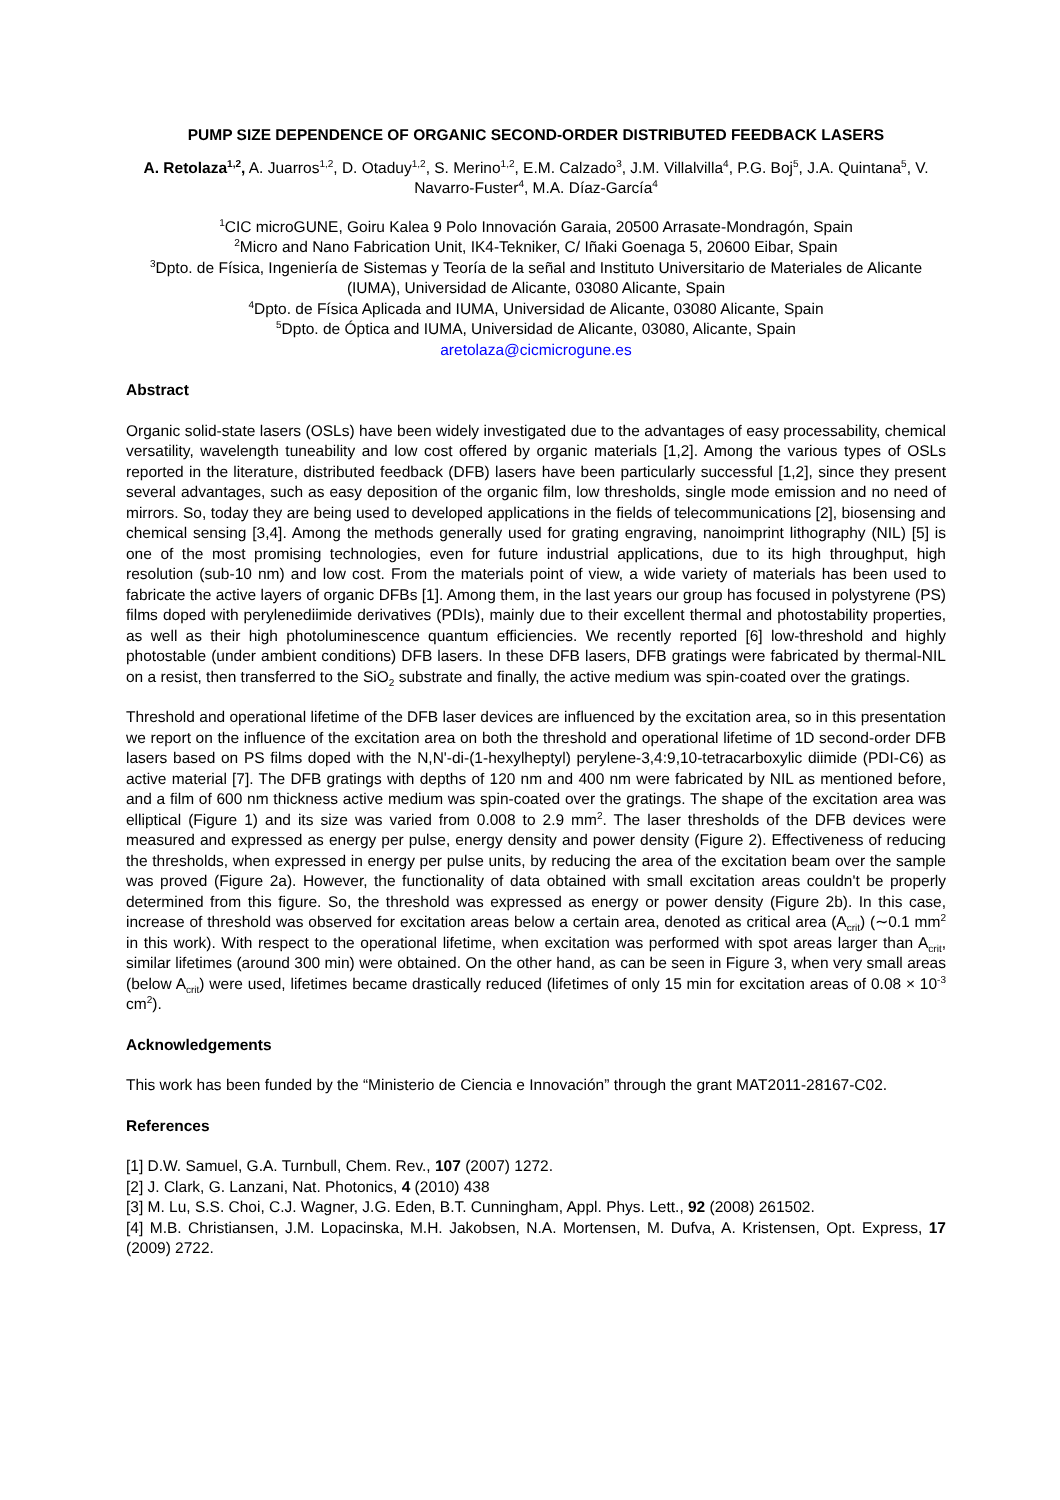PUMP SIZE DEPENDENCE OF ORGANIC SECOND-ORDER DISTRIBUTED FEEDBACK LASERS
A. Retolaza<sup>1,2</sup>, A. Juarros<sup>1,2</sup>, D. Otaduy<sup>1,2</sup>, S. Merino<sup>1,2</sup>, E.M. Calzado<sup>3</sup>, J.M. Villalvilla<sup>4</sup>, P.G. Boj<sup>5</sup>, J.A. Quintana<sup>5</sup>, V. Navarro-Fuster<sup>4</sup>, M.A. Díaz-García<sup>4</sup>
<sup>1</sup> CIC microGUNE, Goiru Kalea 9 Polo Innovación Garaia, 20500 Arrasate-Mondragón, Spain
<sup>2</sup> Micro and Nano Fabrication Unit, IK4-Tekniker, C/ Iñaki Goenaga 5, 20600 Eibar, Spain
<sup>3</sup> Dpto. de Física, Ingeniería de Sistemas y Teoría de la señal and Instituto Universitario de Materiales de Alicante (IUMA), Universidad de Alicante, 03080 Alicante, Spain
<sup>4</sup> Dpto. de Física Aplicada and IUMA, Universidad de Alicante, 03080 Alicante, Spain
<sup>5</sup> Dpto. de Óptica and IUMA, Universidad de Alicante, 03080, Alicante, Spain
aretolaza@cicmicrogune.es
Abstract
Organic solid-state lasers (OSLs) have been widely investigated due to the advantages of easy processability, chemical versatility, wavelength tuneability and low cost offered by organic materials [1,2]. Among the various types of OSLs reported in the literature, distributed feedback (DFB) lasers have been particularly successful [1,2], since they present several advantages, such as easy deposition of the organic film, low thresholds, single mode emission and no need of mirrors. So, today they are being used to developed applications in the fields of telecommunications [2], biosensing and chemical sensing [3,4]. Among the methods generally used for grating engraving, nanoimprint lithography (NIL) [5] is one of the most promising technologies, even for future industrial applications, due to its high throughput, high resolution (sub-10 nm) and low cost. From the materials point of view, a wide variety of materials has been used to fabricate the active layers of organic DFBs [1]. Among them, in the last years our group has focused in polystyrene (PS) films doped with perylenediimide derivatives (PDIs), mainly due to their excellent thermal and photostability properties, as well as their high photoluminescence quantum efficiencies. We recently reported [6] low-threshold and highly photostable (under ambient conditions) DFB lasers. In these DFB lasers, DFB gratings were fabricated by thermal-NIL on a resist, then transferred to the SiO<sub>2</sub> substrate and finally, the active medium was spin-coated over the gratings.
Threshold and operational lifetime of the DFB laser devices are influenced by the excitation area, so in this presentation we report on the influence of the excitation area on both the threshold and operational lifetime of 1D second-order DFB lasers based on PS films doped with the N,N'-di-(1-hexylheptyl) perylene-3,4:9,10-tetracarboxylic diimide (PDI-C6) as active material [7]. The DFB gratings with depths of 120 nm and 400 nm were fabricated by NIL as mentioned before, and a film of 600 nm thickness active medium was spin-coated over the gratings. The shape of the excitation area was elliptical (Figure 1) and its size was varied from 0.008 to 2.9 mm<sup>2</sup>. The laser thresholds of the DFB devices were measured and expressed as energy per pulse, energy density and power density (Figure 2). Effectiveness of reducing the thresholds, when expressed in energy per pulse units, by reducing the area of the excitation beam over the sample was proved (Figure 2a). However, the functionality of data obtained with small excitation areas couldn't be properly determined from this figure. So, the threshold was expressed as energy or power density (Figure 2b). In this case, increase of threshold was observed for excitation areas below a certain area, denoted as critical area (A<sub>crit</sub>) (∼0.1 mm<sup>2</sup> in this work). With respect to the operational lifetime, when excitation was performed with spot areas larger than A<sub>crit</sub>, similar lifetimes (around 300 min) were obtained. On the other hand, as can be seen in Figure 3, when very small areas (below A<sub>crit</sub>) were used, lifetimes became drastically reduced (lifetimes of only 15 min for excitation areas of 0.08 × 10<sup>-3</sup> cm<sup>2</sup>).
Acknowledgements
This work has been funded by the “Ministerio de Ciencia e Innovación” through the grant MAT2011-28167-C02.
References
[1] D.W. Samuel, G.A. Turnbull, Chem. Rev., 107 (2007) 1272.
[2] J. Clark, G. Lanzani, Nat. Photonics, 4 (2010) 438
[3] M. Lu, S.S. Choi, C.J. Wagner, J.G. Eden, B.T. Cunningham, Appl. Phys. Lett., 92 (2008) 261502.
[4] M.B. Christiansen, J.M. Lopacinska, M.H. Jakobsen, N.A. Mortensen, M. Dufva, A. Kristensen, Opt. Express, 17 (2009) 2722.